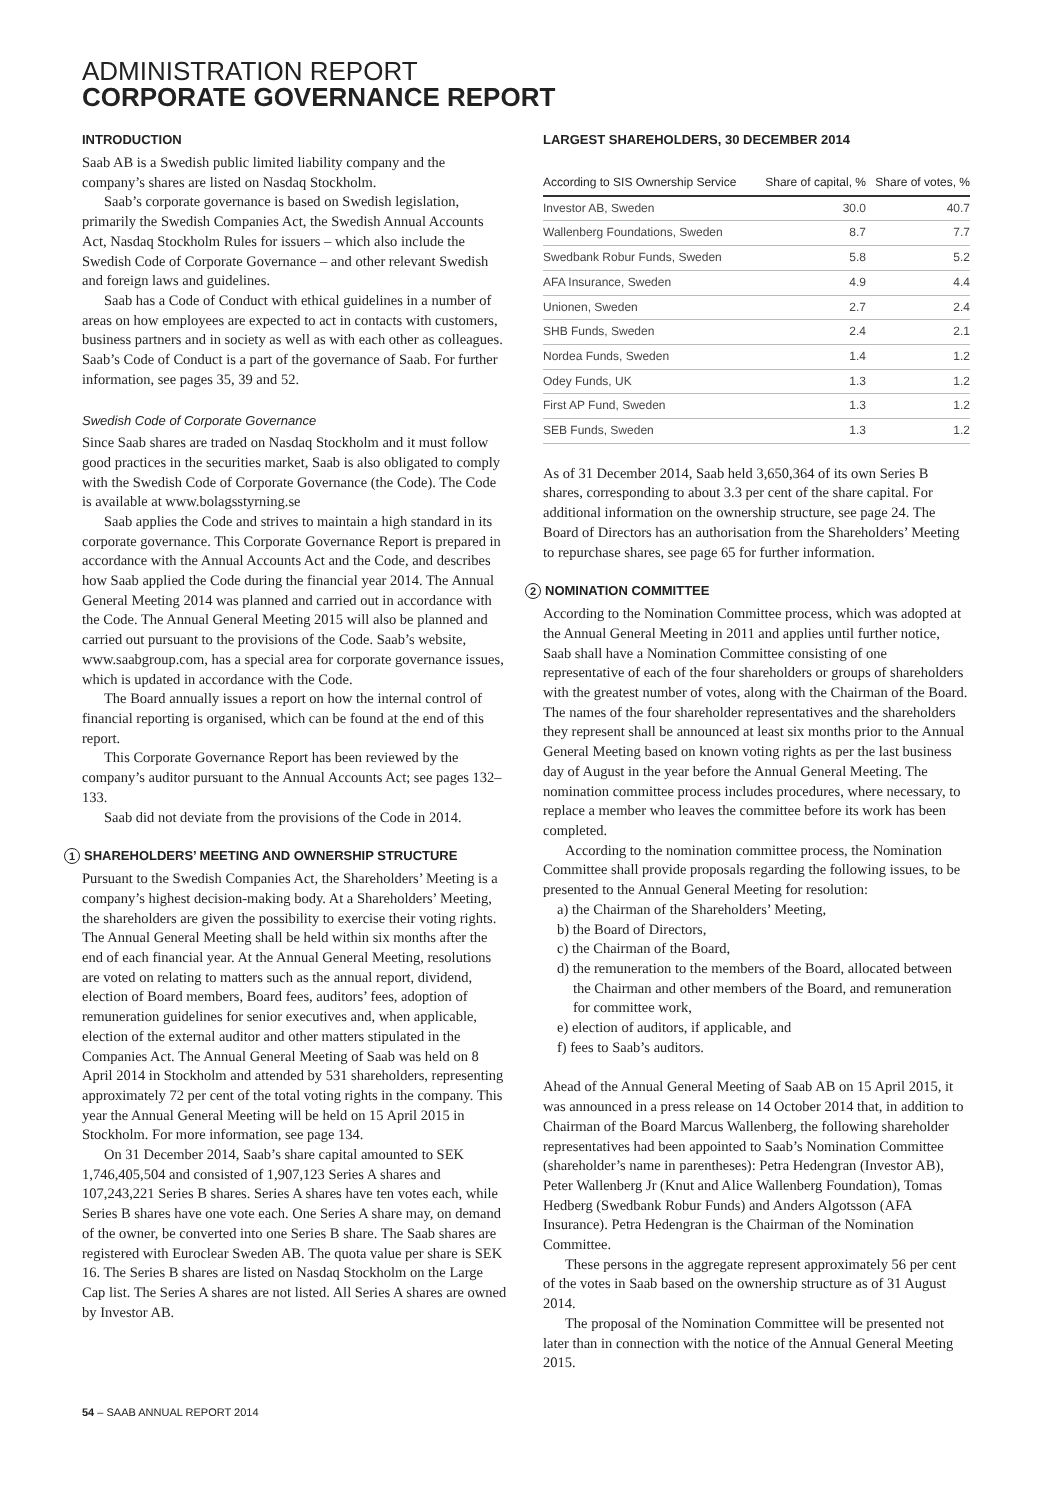ADMINISTRATION REPORT
CORPORATE GOVERNANCE REPORT
INTRODUCTION
Saab AB is a Swedish public limited liability company and the company’s shares are listed on Nasdaq Stockholm.
Saab’s corporate governance is based on Swedish legislation, primarily the Swedish Companies Act, the Swedish Annual Accounts Act, Nasdaq Stockholm Rules for issuers – which also include the Swedish Code of Corporate Governance – and other relevant Swedish and foreign laws and guidelines.
Saab has a Code of Conduct with ethical guidelines in a number of areas on how employees are expected to act in contacts with customers, business partners and in society as well as with each other as colleagues. Saab’s Code of Conduct is a part of the governance of Saab. For further information, see pages 35, 39 and 52.
Swedish Code of Corporate Governance
Since Saab shares are traded on Nasdaq Stockholm and it must follow good practices in the securities market, Saab is also obligated to comply with the Swedish Code of Corporate Governance (the Code). The Code is available at www.bolagsstyrning.se
Saab applies the Code and strives to maintain a high standard in its corporate governance. This Corporate Governance Report is prepared in accordance with the Annual Accounts Act and the Code, and describes how Saab applied the Code during the financial year 2014. The Annual General Meeting 2014 was planned and carried out in accordance with the Code. The Annual General Meeting 2015 will also be planned and carried out pursuant to the provisions of the Code. Saab’s website, www.saabgroup.com, has a special area for corporate governance issues, which is updated in accordance with the Code.
The Board annually issues a report on how the internal control of financial reporting is organised, which can be found at the end of this report.
This Corporate Governance Report has been reviewed by the company’s auditor pursuant to the Annual Accounts Act; see pages 132–133.
Saab did not deviate from the provisions of the Code in 2014.
1 SHAREHOLDERS’ MEETING AND OWNERSHIP STRUCTURE
Pursuant to the Swedish Companies Act, the Shareholders’ Meeting is a company’s highest decision-making body. At a Shareholders’ Meeting, the shareholders are given the possibility to exercise their voting rights. The Annual General Meeting shall be held within six months after the end of each financial year. At the Annual General Meeting, resolutions are voted on relating to matters such as the annual report, dividend, election of Board members, Board fees, auditors’ fees, adoption of remuneration guidelines for senior executives and, when applicable, election of the external auditor and other matters stipulated in the Companies Act. The Annual General Meeting of Saab was held on 8 April 2014 in Stockholm and attended by 531 shareholders, representing approximately 72 per cent of the total voting rights in the company. This year the Annual General Meeting will be held on 15 April 2015 in Stockholm. For more information, see page 134.
On 31 December 2014, Saab’s share capital amounted to SEK 1,746,405,504 and consisted of 1,907,123 Series A shares and 107,243,221 Series B shares. Series A shares have ten votes each, while Series B shares have one vote each. One Series A share may, on demand of the owner, be converted into one Series B share. The Saab shares are registered with Euroclear Sweden AB. The quota value per share is SEK 16. The Series B shares are listed on Nasdaq Stockholm on the Large Cap list. The Series A shares are not listed. All Series A shares are owned by Investor AB.
LARGEST SHAREHOLDERS, 30 DECEMBER 2014
| According to SIS Ownership Service | Share of capital, % | Share of votes, % |
| --- | --- | --- |
| Investor AB, Sweden | 30.0 | 40.7 |
| Wallenberg Foundations, Sweden | 8.7 | 7.7 |
| Swedbank Robur Funds, Sweden | 5.8 | 5.2 |
| AFA Insurance, Sweden | 4.9 | 4.4 |
| Unionen, Sweden | 2.7 | 2.4 |
| SHB Funds, Sweden | 2.4 | 2.1 |
| Nordea Funds, Sweden | 1.4 | 1.2 |
| Odey Funds, UK | 1.3 | 1.2 |
| First AP Fund, Sweden | 1.3 | 1.2 |
| SEB Funds, Sweden | 1.3 | 1.2 |
As of 31 December 2014, Saab held 3,650,364 of its own Series B shares, corresponding to about 3.3 per cent of the share capital. For additional information on the ownership structure, see page 24. The Board of Directors has an authorisation from the Shareholders’ Meeting to repurchase shares, see page 65 for further information.
2 NOMINATION COMMITTEE
According to the Nomination Committee process, which was adopted at the Annual General Meeting in 2011 and applies until further notice, Saab shall have a Nomination Committee consisting of one representative of each of the four shareholders or groups of shareholders with the greatest number of votes, along with the Chairman of the Board. The names of the four shareholder representatives and the shareholders they represent shall be announced at least six months prior to the Annual General Meeting based on known voting rights as per the last business day of August in the year before the Annual General Meeting. The nomination committee process includes procedures, where necessary, to replace a member who leaves the committee before its work has been completed.
According to the nomination committee process, the Nomination Committee shall provide proposals regarding the following issues, to be presented to the Annual General Meeting for resolution:
a) the Chairman of the Shareholders’ Meeting,
b) the Board of Directors,
c) the Chairman of the Board,
d) the remuneration to the members of the Board, allocated between the Chairman and other members of the Board, and remuneration for committee work,
e) election of auditors, if applicable, and
f) fees to Saab’s auditors.
Ahead of the Annual General Meeting of Saab AB on 15 April 2015, it was announced in a press release on 14 October 2014 that, in addition to Chairman of the Board Marcus Wallenberg, the following shareholder representatives had been appointed to Saab’s Nomination Committee (shareholder’s name in parentheses): Petra Hedengran (Investor AB), Peter Wallenberg Jr (Knut and Alice Wallenberg Foundation), Tomas Hedberg (Swedbank Robur Funds) and Anders Algotsson (AFA Insurance). Petra Hedengran is the Chairman of the Nomination Committee.
These persons in the aggregate represent approximately 56 per cent of the votes in Saab based on the ownership structure as of 31 August 2014.
The proposal of the Nomination Committee will be presented not later than in connection with the notice of the Annual General Meeting 2015.
54 – SAAB ANNUAL REPORT 2014